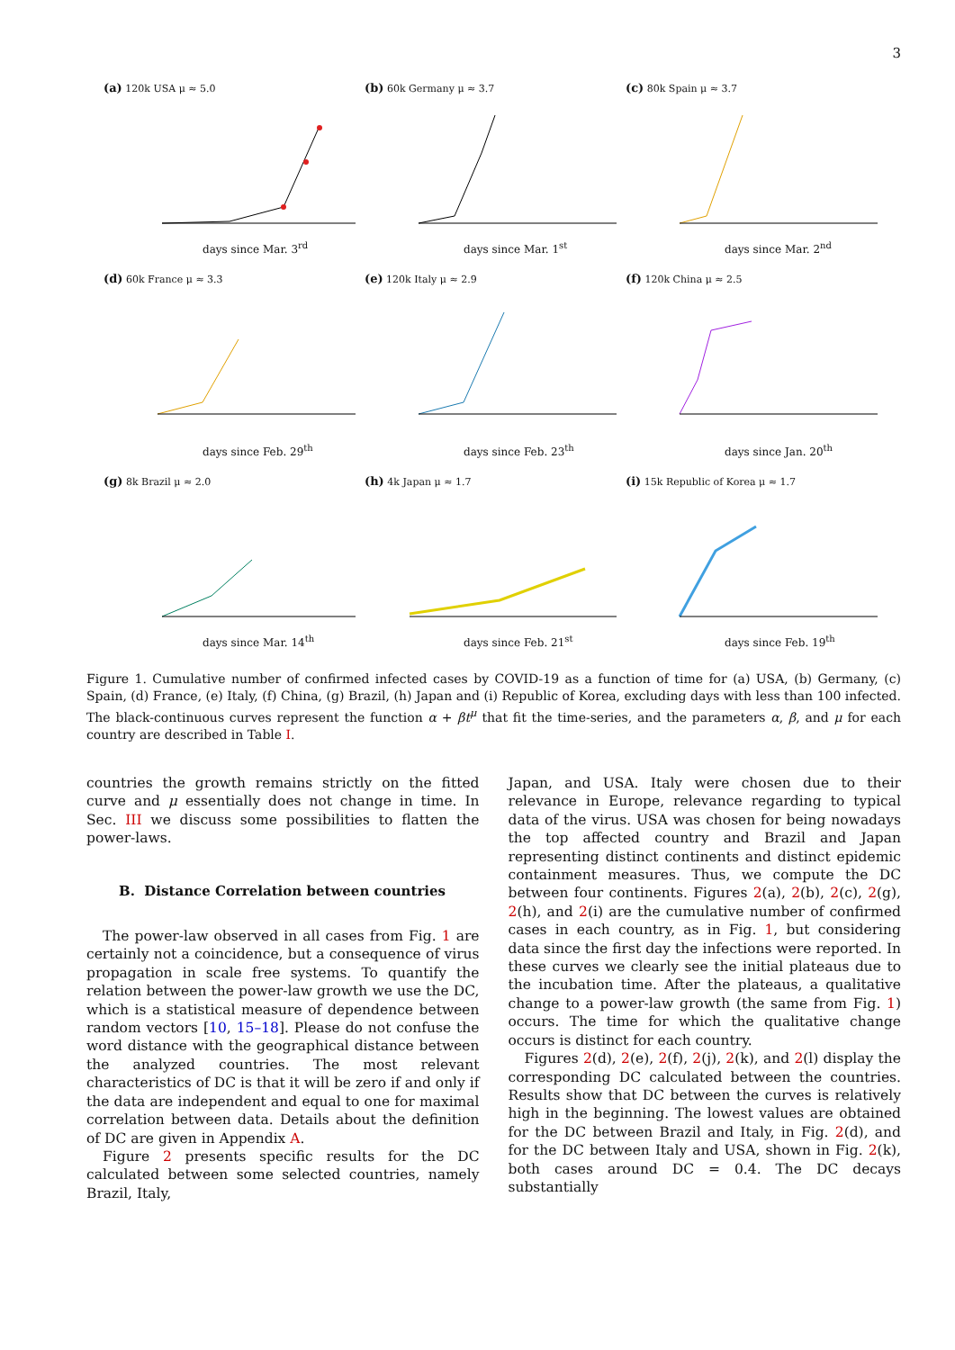3
(a) 120k USA μ ≈ 5.0
days since Mar. 3<sup>rd</sup>
(b) 60k Germany μ ≈ 3.7
days since Mar. 1<sup>st</sup>
(c) 80k Spain μ ≈ 3.7
days since Mar. 2<sup>nd</sup>
(d) 60k France μ ≈ 3.3
days since Feb. 29<sup>th</sup>
(e) 120k Italy μ ≈ 2.9
days since Feb. 23<sup>th</sup>
(f) 120k China μ ≈ 2.5
days since Jan. 20<sup>th</sup>
(g) 8k Brazil μ ≈ 2.0
days since Mar. 14<sup>th</sup>
(h) 4k Japan μ ≈ 1.7
days since Feb. 21<sup>st</sup>
(i) 15k Republic of Korea μ ≈ 1.7
days since Feb. 19<sup>th</sup>
Figure 1. Cumulative number of confirmed infected cases by COVID-19 as a function of time for (a) USA, (b) Germany, (c) Spain, (d) France, (e) Italy, (f) China, (g) Brazil, (h) Japan and (i) Republic of Korea, excluding days with less than 100 infected. The black-continuous curves represent the function α + βt<sup>μ</sup> that fit the time-series, and the parameters α, β, and μ for each country are described in Table I.
countries the growth remains strictly on the fitted curve and μ essentially does not change in time. In Sec. III we discuss some possibilities to flatten the power-laws.
B. Distance Correlation between countries
The power-law observed in all cases from Fig. 1 are certainly not a coincidence, but a consequence of virus propagation in scale free systems. To quantify the relation between the power-law growth we use the DC, which is a statistical measure of dependence between random vectors [10, 15–18]. Please do not confuse the word distance with the geographical distance between the analyzed countries. The most relevant characteristics of DC is that it will be zero if and only if the data are independent and equal to one for maximal correlation between data. Details about the definition of DC are given in Appendix A.
Figure 2 presents specific results for the DC calculated between some selected countries, namely Brazil, Italy,
Japan, and USA. Italy were chosen due to their relevance in Europe, relevance regarding to typical data of the virus. USA was chosen for being nowadays the top affected country and Brazil and Japan representing distinct continents and distinct epidemic containment measures. Thus, we compute the DC between four continents. Figures 2(a), 2(b), 2(c), 2(g), 2(h), and 2(i) are the cumulative number of confirmed cases in each country, as in Fig. 1, but considering data since the first day the infections were reported. In these curves we clearly see the initial plateaus due to the incubation time. After the plateaus, a qualitative change to a power-law growth (the same from Fig. 1) occurs. The time for which the qualitative change occurs is distinct for each country.
Figures 2(d), 2(e), 2(f), 2(j), 2(k), and 2(l) display the corresponding DC calculated between the countries. Results show that DC between the curves is relatively high in the beginning. The lowest values are obtained for the DC between Brazil and Italy, in Fig. 2(d), and for the DC between Italy and USA, shown in Fig. 2(k), both cases around DC = 0.4. The DC decays substantially